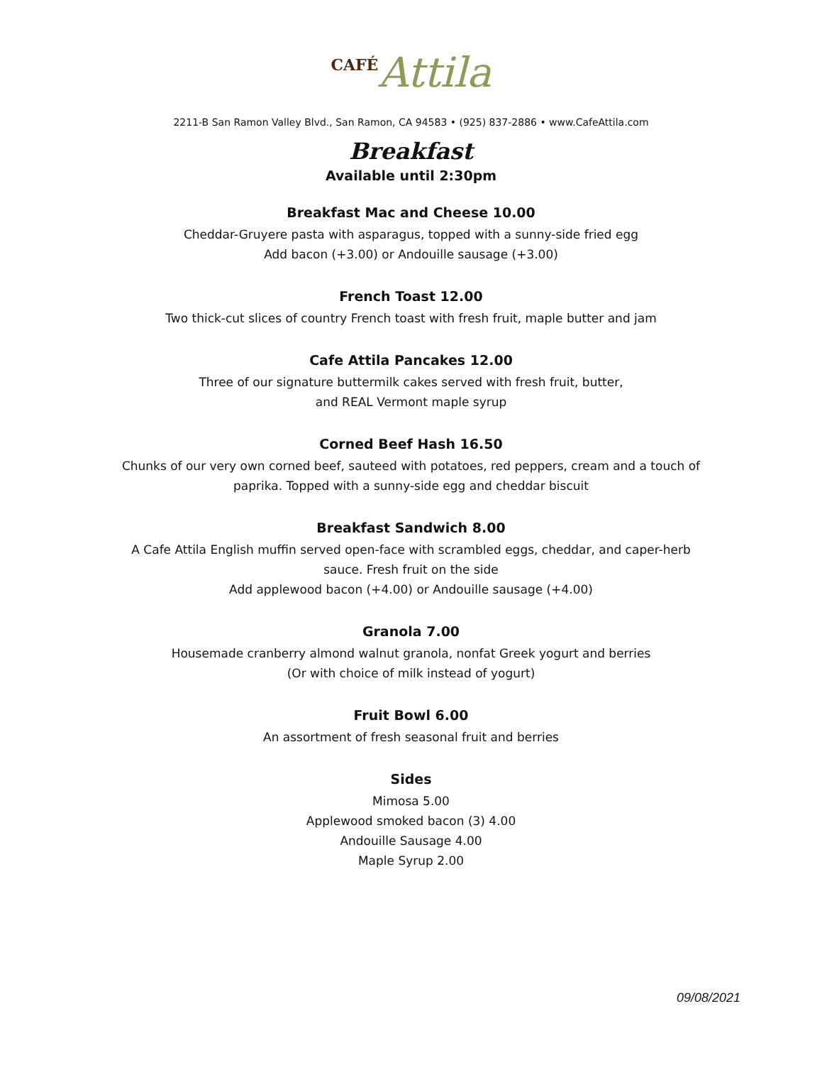CAFÉ Attila
2211-B San Ramon Valley Blvd., San Ramon, CA 94583 • (925) 837-2886 • www.CafeAttila.com
Breakfast
Available until 2:30pm
Breakfast Mac and Cheese 10.00
Cheddar-Gruyere pasta with asparagus, topped with a sunny-side fried egg
Add bacon (+3.00) or Andouille sausage (+3.00)
French Toast 12.00
Two thick-cut slices of country French toast with fresh fruit, maple butter and jam
Cafe Attila Pancakes 12.00
Three of our signature buttermilk cakes served with fresh fruit, butter,
and REAL Vermont maple syrup
Corned Beef Hash 16.50
Chunks of our very own corned beef, sauteed with potatoes, red peppers, cream and a touch of
paprika. Topped with a sunny-side egg and cheddar biscuit
Breakfast Sandwich 8.00
A Cafe Attila English muffin served open-face with scrambled eggs, cheddar, and caper-herb
sauce. Fresh fruit on the side
Add applewood bacon (+4.00) or Andouille sausage (+4.00)
Granola 7.00
Housemade cranberry almond walnut granola, nonfat Greek yogurt and berries
(Or with choice of milk instead of yogurt)
Fruit Bowl 6.00
An assortment of fresh seasonal fruit and berries
Sides
Mimosa 5.00
Applewood smoked bacon (3) 4.00
Andouille Sausage 4.00
Maple Syrup 2.00
09/08/2021